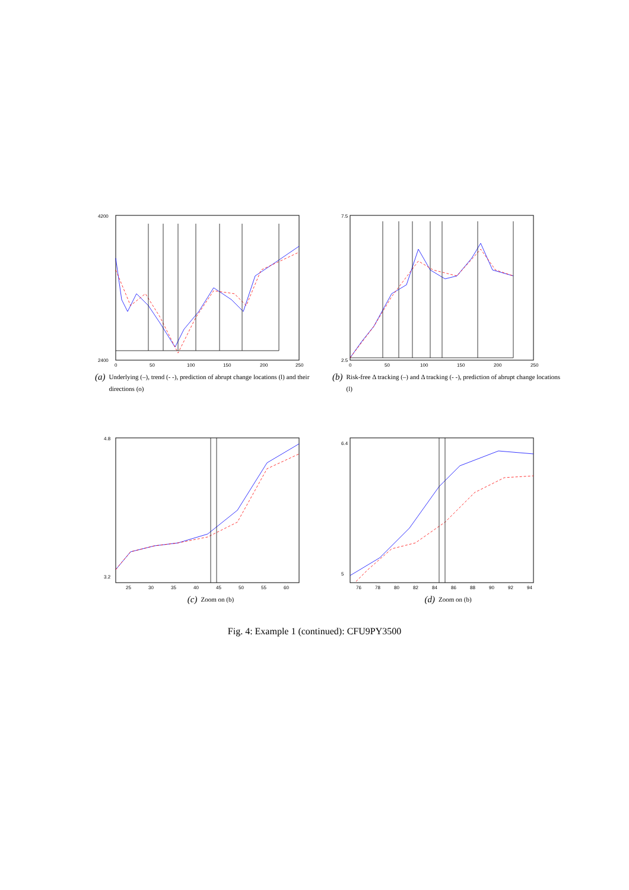4200
2400
0
50
100
150
200
250
(a) Underlying (–), trend (- -), prediction of abrupt change locations (l) and their directions (o)
7.5
2.5
0
50
100
150
200
250
(b) Risk-free Δ tracking (–) and Δ tracking (- -), prediction of abrupt change locations (l)
4.8
3.2
25
30
35
40
45
50
55
60
(c) Zoom on (b)
6.4
5
76
78
80
82
84
86
88
90
92
94
(d) Zoom on (b)
Fig. 4: Example 1 (continued): CFU9PY3500